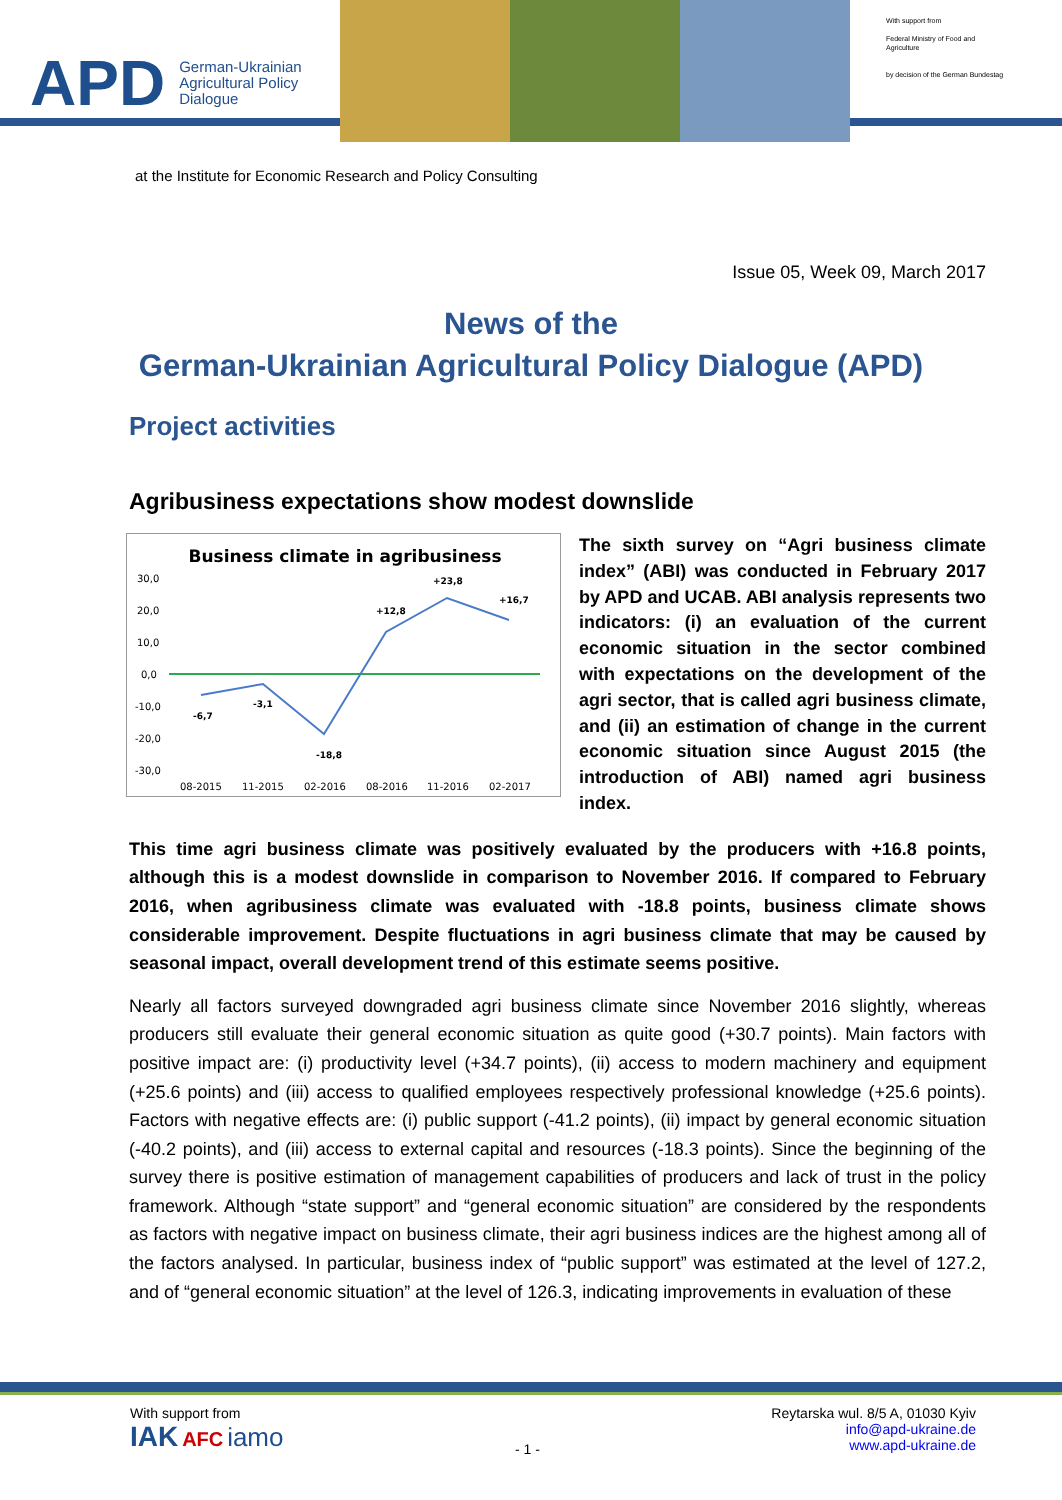APD German-Ukrainian
Agricultural Policy Dialogue
With support from
Federal Ministry of Food and Agriculture
by decision of the German Bundestag
at the Institute for Economic Research and Policy Consulting
Issue 05, Week 09, March 2017
News of the
German-Ukrainian Agricultural Policy Dialogue (APD)
Project activities
Agribusiness expectations show modest downslide
Business climate in agribusiness
30,0
20,0
10,0
0,0
-10,0
-20,0
-30,0
-6,7
-3,1
-18,8
+12,8
+23,8
+16,7
08-2015
11-2015
02-2016
08-2016
11-2016
02-2017
The sixth survey on “Agri business climate index” (ABI) was conducted in February 2017 by APD and UCAB. ABI analysis represents two indicators: (i) an evaluation of the current economic situation in the sector combined with expectations on the development of the agri sector, that is called agri business climate, and (ii) an estimation of change in the current economic situation since August 2015 (the introduction of ABI) named agri business index.
This time agri business climate was positively evaluated by the producers with +16.8 points, although this is a modest downslide in comparison to November 2016. If compared to February 2016, when agribusiness climate was evaluated with -18.8 points, business climate shows considerable improvement. Despite fluctuations in agri business climate that may be caused by seasonal impact, overall development trend of this estimate seems positive.
Nearly all factors surveyed downgraded agri business climate since November 2016 slightly, whereas producers still evaluate their general economic situation as quite good (+30.7 points). Main factors with positive impact are: (i) productivity level (+34.7 points), (ii) access to modern machinery and equipment (+25.6 points) and (iii) access to qualified employees respectively professional knowledge (+25.6 points). Factors with negative effects are: (i) public support (-41.2 points), (ii) impact by general economic situation (-40.2 points), and (iii) access to external capital and resources (-18.3 points). Since the beginning of the survey there is positive estimation of management capabilities of producers and lack of trust in the policy framework. Although “state support” and “general economic situation” are considered by the respondents as factors with negative impact on business climate, their agri business indices are the highest among all of the factors analysed. In particular, business index of “public support” was estimated at the level of 127.2, and of “general economic situation” at the level of 126.3, indicating improvements in evaluation of these
With support from
IAK AFC iamo
- 1 -
Reytarska wul. 8/5 A, 01030 Kyiv
info@apd-ukraine.de
www.apd-ukraine.de